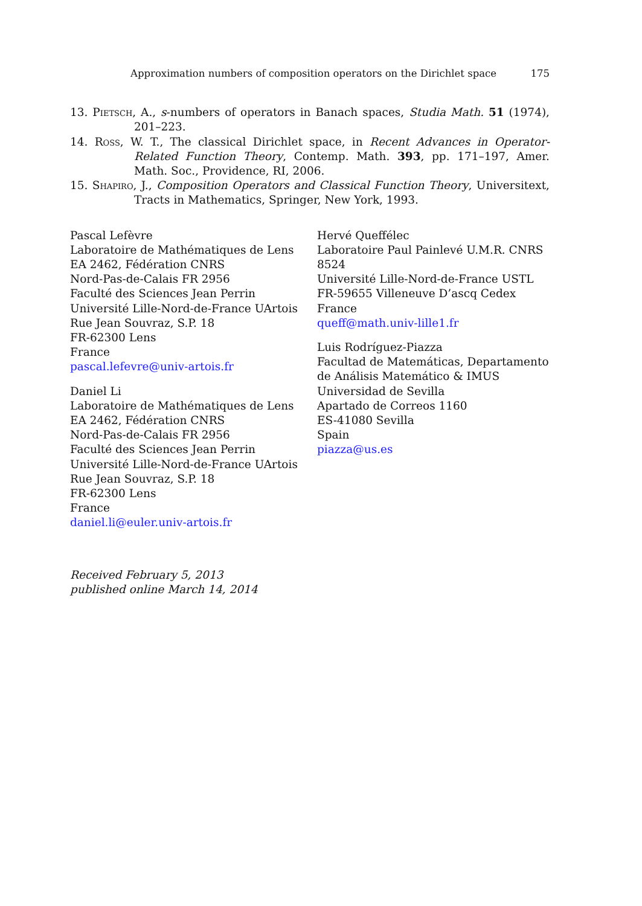Approximation numbers of composition operators on the Dirichlet space 175
13. Pietsch, A., s-numbers of operators in Banach spaces, Studia Math. 51 (1974), 201–223.
14. Ross, W. T., The classical Dirichlet space, in Recent Advances in Operator-Related Function Theory, Contemp. Math. 393, pp. 171–197, Amer. Math. Soc., Providence, RI, 2006.
15. Shapiro, J., Composition Operators and Classical Function Theory, Universitext, Tracts in Mathematics, Springer, New York, 1993.
Pascal Lefèvre
Laboratoire de Mathématiques de Lens
EA 2462, Fédération CNRS
Nord-Pas-de-Calais FR 2956
Faculté des Sciences Jean Perrin
Université Lille-Nord-de-France UArtois
Rue Jean Souvraz, S.P. 18
FR-62300 Lens
France
pascal.lefevre@univ-artois.fr
Daniel Li
Laboratoire de Mathématiques de Lens
EA 2462, Fédération CNRS
Nord-Pas-de-Calais FR 2956
Faculté des Sciences Jean Perrin
Université Lille-Nord-de-France UArtois
Rue Jean Souvraz, S.P. 18
FR-62300 Lens
France
daniel.li@euler.univ-artois.fr
Hervé Queffélec
Laboratoire Paul Painlevé U.M.R. CNRS 8524
Université Lille-Nord-de-France USTL
FR-59655 Villeneuve D’ascq Cedex
France
queff@math.univ-lille1.fr
Luis Rodríguez-Piazza
Facultad de Matemáticas, Departamento de Análisis Matemático & IMUS
Universidad de Sevilla
Apartado de Correos 1160
ES-41080 Sevilla
Spain
piazza@us.es
Received February 5, 2013
published online March 14, 2014